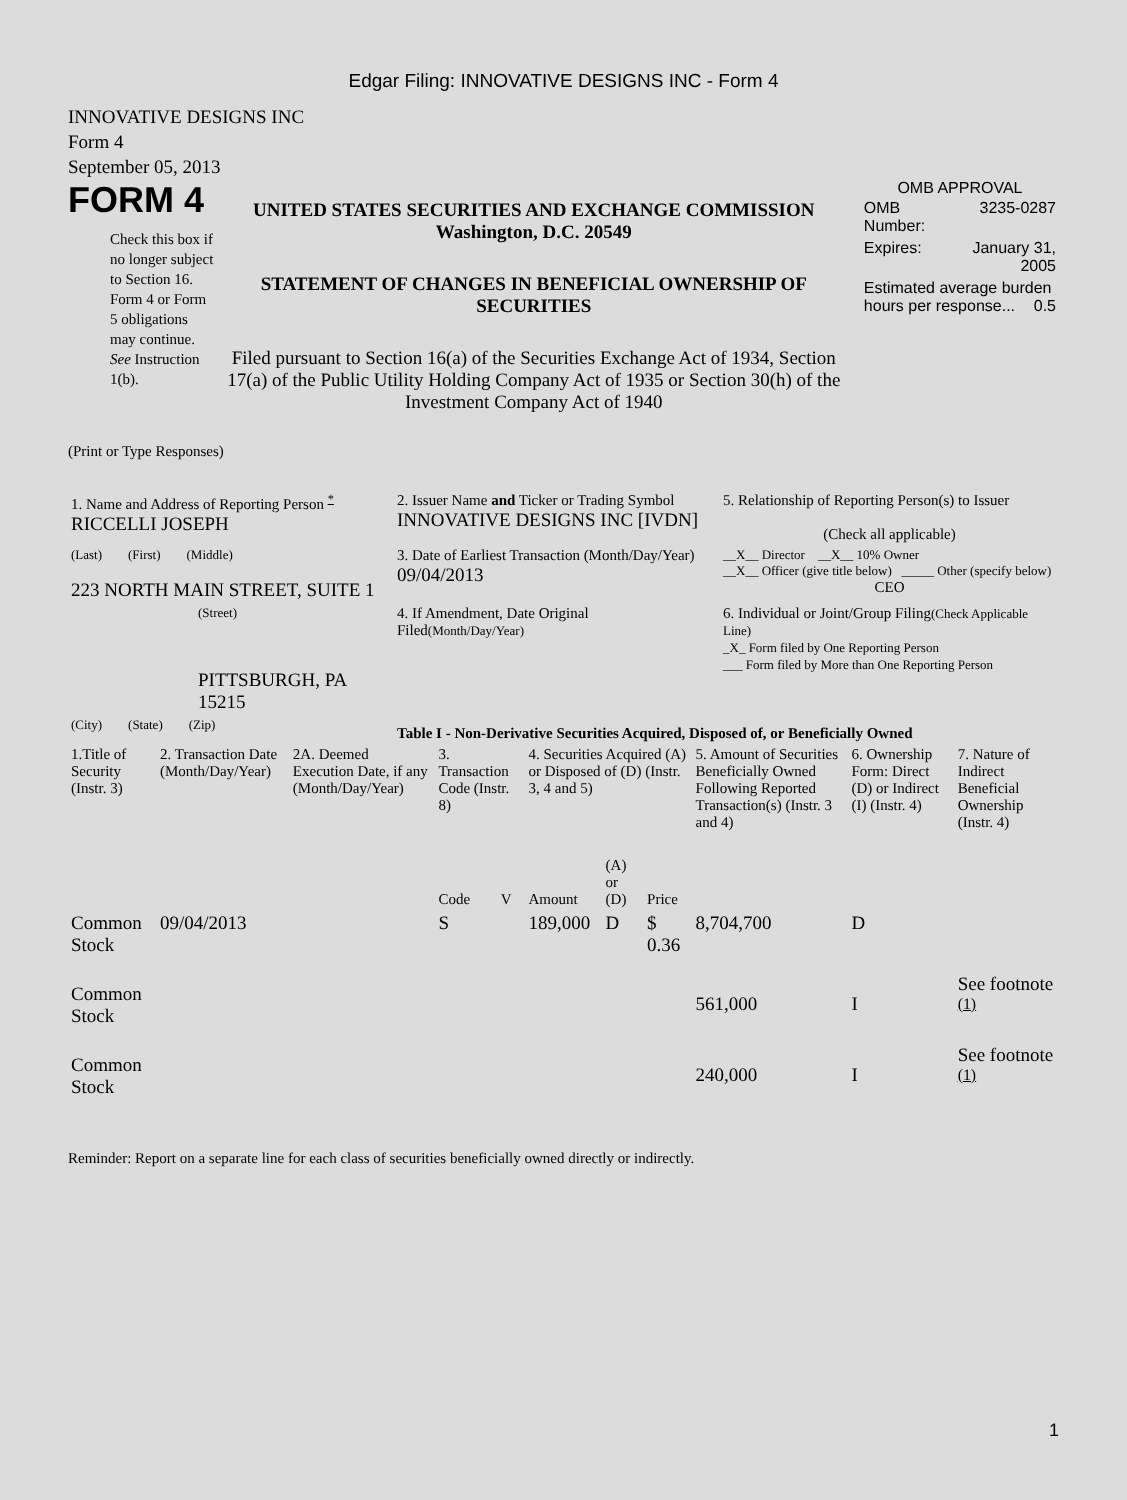Edgar Filing: INNOVATIVE DESIGNS INC - Form 4
INNOVATIVE DESIGNS INC
Form 4
September 05, 2013
FORM 4
Check this box if no longer subject to Section 16. Form 4 or Form 5 obligations may continue. See Instruction 1(b).
UNITED STATES SECURITIES AND EXCHANGE COMMISSION
Washington, D.C. 20549
STATEMENT OF CHANGES IN BENEFICIAL OWNERSHIP OF SECURITIES
Filed pursuant to Section 16(a) of the Securities Exchange Act of 1934, Section 17(a) of the Public Utility Holding Company Act of 1935 or Section 30(h) of the Investment Company Act of 1940
OMB APPROVAL
| OMB Number: | 3235-0287 |
| Expires: | January 31, 2005 |
| Estimated average burden hours per response... 0.5 | |
(Print or Type Responses)
| 1. Name and Address of Reporting Person <sup>*</sup> RICCELLI JOSEPH | 2. Issuer Name and Ticker or Trading Symbol INNOVATIVE DESIGNS INC [IVDN] | 5. Relationship of Reporting Person(s) to Issuer (Check all applicable) |
| (Last) (First) (Middle) 223 NORTH MAIN STREET, SUITE 1 | 3. Date of Earliest Transaction (Month/Day/Year) 09/04/2013 | __X__ Director __X__ 10% Owner __X__ Officer (give title below) _____ Other (specify below) CEO |
| (Street) PITTSBURGH, PA 15215 | 4. If Amendment, Date Original Filed (Month/Day/Year) | 6. Individual or Joint/Group Filing (Check Applicable Line) _X_ Form filed by One Reporting Person ___ Form filed by More than One Reporting Person |
| (City) (State) (Zip) | Table I - Non-Derivative Securities Acquired, Disposed of, or Beneficially Owned | |
| 1.Title of Security (Instr. 3) | 2. Transaction Date (Month/Day/Year) | 2A. Deemed Execution Date, if any (Month/Day/Year) | 3. Transaction Code (Instr. 8) | | 4. Securities Acquired (A) or Disposed of (D) (Instr. 3, 4 and 5) | | | 5. Amount of Securities Beneficially Owned Following Reported Transaction(s) (Instr. 3 and 4) | 6. Ownership Form: Direct (D) or Indirect (I) (Instr. 4) | 7. Nature of Indirect Beneficial Ownership (Instr. 4) |
| --- | --- | --- | --- | --- | --- | --- | --- | --- | --- | --- |
| | | | Code | V | Amount | (A) or (D) | Price | | | |
| Common Stock | 09/04/2013 | | S | | 189,000 | D | $ 0.36 | 8,704,700 | D | |
| Common Stock | | | | | | | | 561,000 | I | See footnote <sup>(1)</sup> |
| Common Stock | | | | | | | | 240,000 | I | See footnote <sup>(1)</sup> |
Reminder: Report on a separate line for each class of securities beneficially owned directly or indirectly.
1